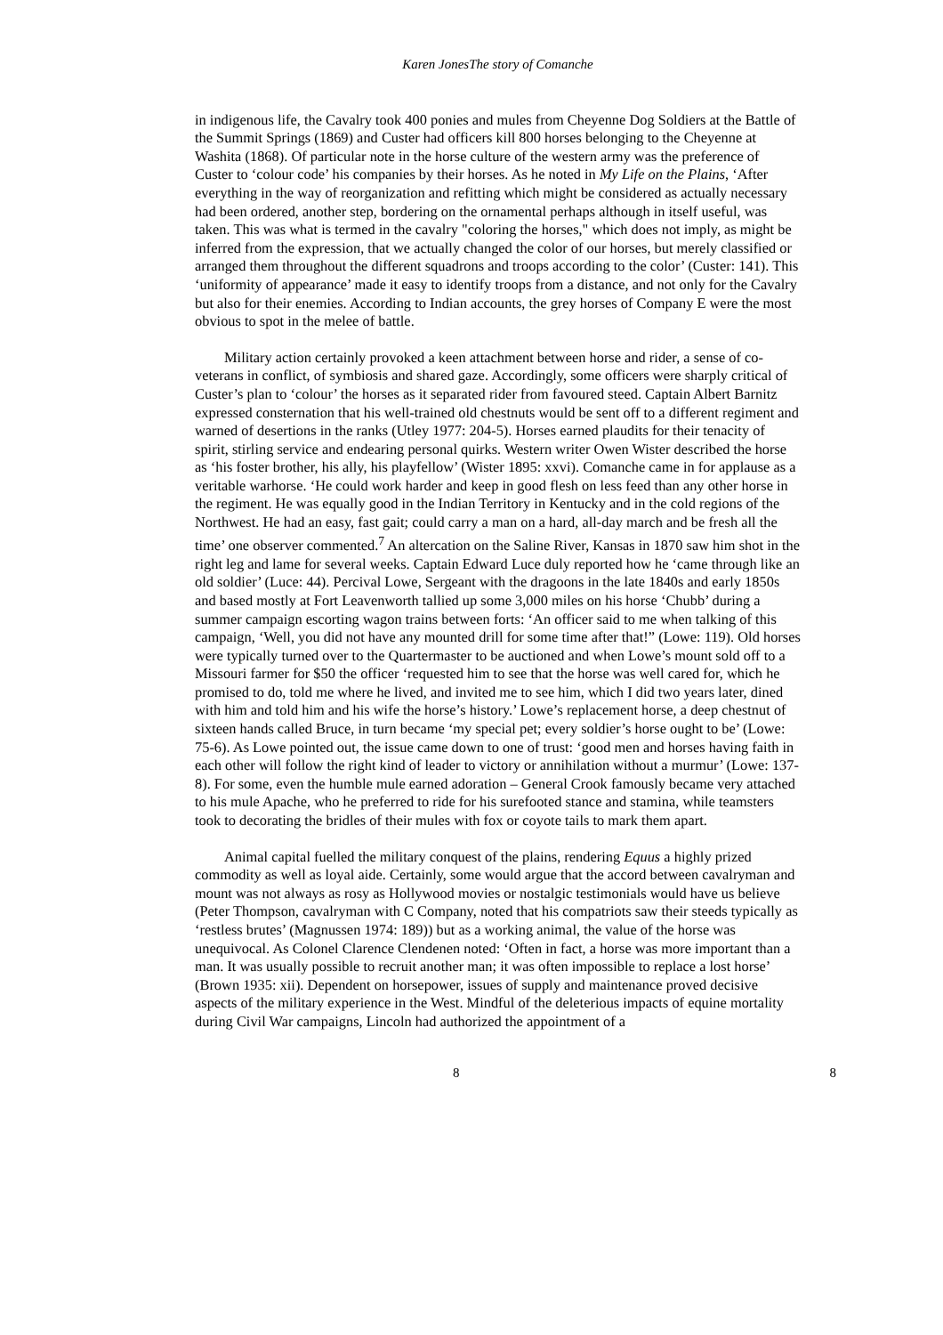Karen JonesThe story of Comanche
in indigenous life, the Cavalry took 400 ponies and mules from Cheyenne Dog Soldiers at the Battle of the Summit Springs (1869) and Custer had officers kill 800 horses belonging to the Cheyenne at Washita (1868). Of particular note in the horse culture of the western army was the preference of Custer to ‘colour code’ his companies by their horses. As he noted in My Life on the Plains, ‘After everything in the way of reorganization and refitting which might be considered as actually necessary had been ordered, another step, bordering on the ornamental perhaps although in itself useful, was taken. This was what is termed in the cavalry "coloring the horses," which does not imply, as might be inferred from the expression, that we actually changed the color of our horses, but merely classified or arranged them throughout the different squadrons and troops according to the color’ (Custer: 141). This ‘uniformity of appearance’ made it easy to identify troops from a distance, and not only for the Cavalry but also for their enemies. According to Indian accounts, the grey horses of Company E were the most obvious to spot in the melee of battle.
Military action certainly provoked a keen attachment between horse and rider, a sense of co-veterans in conflict, of symbiosis and shared gaze. Accordingly, some officers were sharply critical of Custer’s plan to ‘colour’ the horses as it separated rider from favoured steed. Captain Albert Barnitz expressed consternation that his well-trained old chestnuts would be sent off to a different regiment and warned of desertions in the ranks (Utley 1977: 204-5). Horses earned plaudits for their tenacity of spirit, stirling service and endearing personal quirks. Western writer Owen Wister described the horse as ‘his foster brother, his ally, his playfellow’ (Wister 1895: xxvi). Comanche came in for applause as a veritable warhorse. ‘He could work harder and keep in good flesh on less feed than any other horse in the regiment. He was equally good in the Indian Territory in Kentucky and in the cold regions of the Northwest. He had an easy, fast gait; could carry a man on a hard, all-day march and be fresh all the time’ one observer commented.<sup>7</sup> An altercation on the Saline River, Kansas in 1870 saw him shot in the right leg and lame for several weeks. Captain Edward Luce duly reported how he ‘came through like an old soldier’ (Luce: 44). Percival Lowe, Sergeant with the dragoons in the late 1840s and early 1850s and based mostly at Fort Leavenworth tallied up some 3,000 miles on his horse ‘Chubb’ during a summer campaign escorting wagon trains between forts: ‘An officer said to me when talking of this campaign, ‘Well, you did not have any mounted drill for some time after that!” (Lowe: 119). Old horses were typically turned over to the Quartermaster to be auctioned and when Lowe’s mount sold off to a Missouri farmer for $50 the officer ‘requested him to see that the horse was well cared for, which he promised to do, told me where he lived, and invited me to see him, which I did two years later, dined with him and told him and his wife the horse’s history.’ Lowe’s replacement horse, a deep chestnut of sixteen hands called Bruce, in turn became ‘my special pet; every soldier’s horse ought to be’ (Lowe: 75-6). As Lowe pointed out, the issue came down to one of trust: ‘good men and horses having faith in each other will follow the right kind of leader to victory or annihilation without a murmur’ (Lowe: 137-8). For some, even the humble mule earned adoration – General Crook famously became very attached to his mule Apache, who he preferred to ride for his surefooted stance and stamina, while teamsters took to decorating the bridles of their mules with fox or coyote tails to mark them apart.
Animal capital fuelled the military conquest of the plains, rendering Equus a highly prized commodity as well as loyal aide. Certainly, some would argue that the accord between cavalryman and mount was not always as rosy as Hollywood movies or nostalgic testimonials would have us believe (Peter Thompson, cavalryman with C Company, noted that his compatriots saw their steeds typically as ‘restless brutes’ (Magnussen 1974: 189)) but as a working animal, the value of the horse was unequivocal. As Colonel Clarence Clendenen noted: ‘Often in fact, a horse was more important than a man. It was usually possible to recruit another man; it was often impossible to replace a lost horse’ (Brown 1935: xii). Dependent on horsepower, issues of supply and maintenance proved decisive aspects of the military experience in the West. Mindful of the deleterious impacts of equine mortality during Civil War campaigns, Lincoln had authorized the appointment of a
8 8